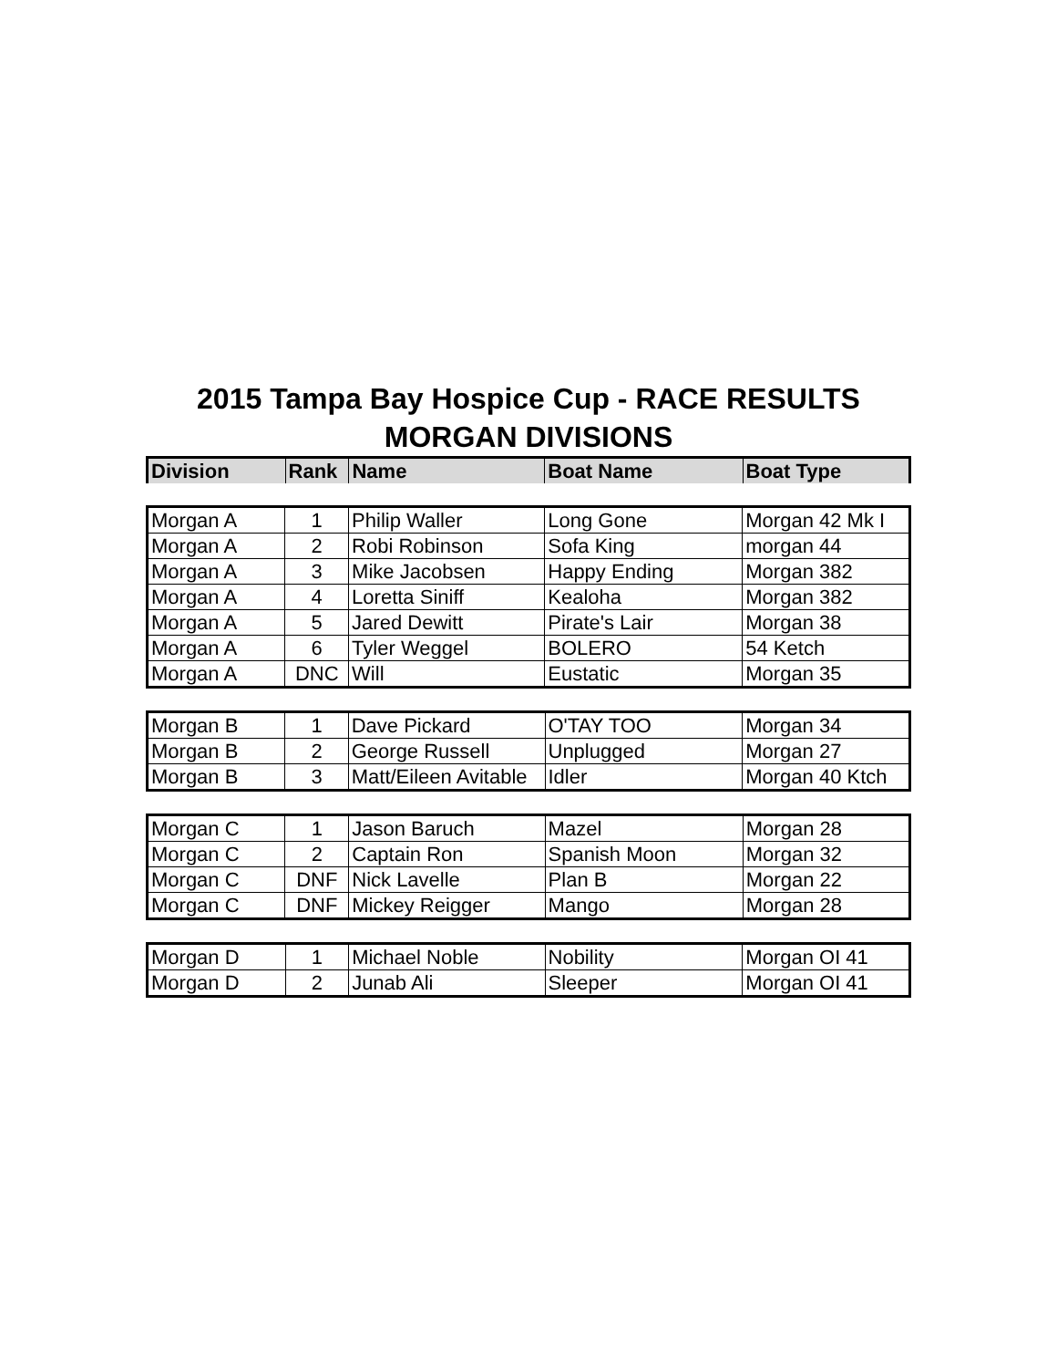2015 Tampa Bay Hospice Cup - RACE RESULTS
MORGAN DIVISIONS
| Division | Rank | Name | Boat Name | Boat Type |
| --- | --- | --- | --- | --- |
| Morgan A | 1 | Philip Waller | Long Gone | Morgan 42 Mk I |
| Morgan A | 2 | Robi Robinson | Sofa King | morgan 44 |
| Morgan A | 3 | Mike Jacobsen | Happy Ending | Morgan 382 |
| Morgan A | 4 | Loretta Siniff | Kealoha | Morgan 382 |
| Morgan A | 5 | Jared Dewitt | Pirate's Lair | Morgan 38 |
| Morgan A | 6 | Tyler Weggel | BOLERO | 54 Ketch |
| Morgan A | DNC | Will | Eustatic | Morgan 35 |
| Morgan B | 1 | Dave Pickard | O'TAY TOO | Morgan 34 |
| Morgan B | 2 | George Russell | Unplugged | Morgan 27 |
| Morgan B | 3 | Matt/Eileen Avitable | Idler | Morgan 40 Ktch |
| Morgan C | 1 | Jason Baruch | Mazel | Morgan 28 |
| Morgan C | 2 | Captain Ron | Spanish Moon | Morgan 32 |
| Morgan C | DNF | Nick Lavelle | Plan B | Morgan 22 |
| Morgan C | DNF | Mickey Reigger | Mango | Morgan 28 |
| Morgan D | 1 | Michael Noble | Nobility | Morgan OI 41 |
| Morgan D | 2 | Junab Ali | Sleeper | Morgan OI 41 |